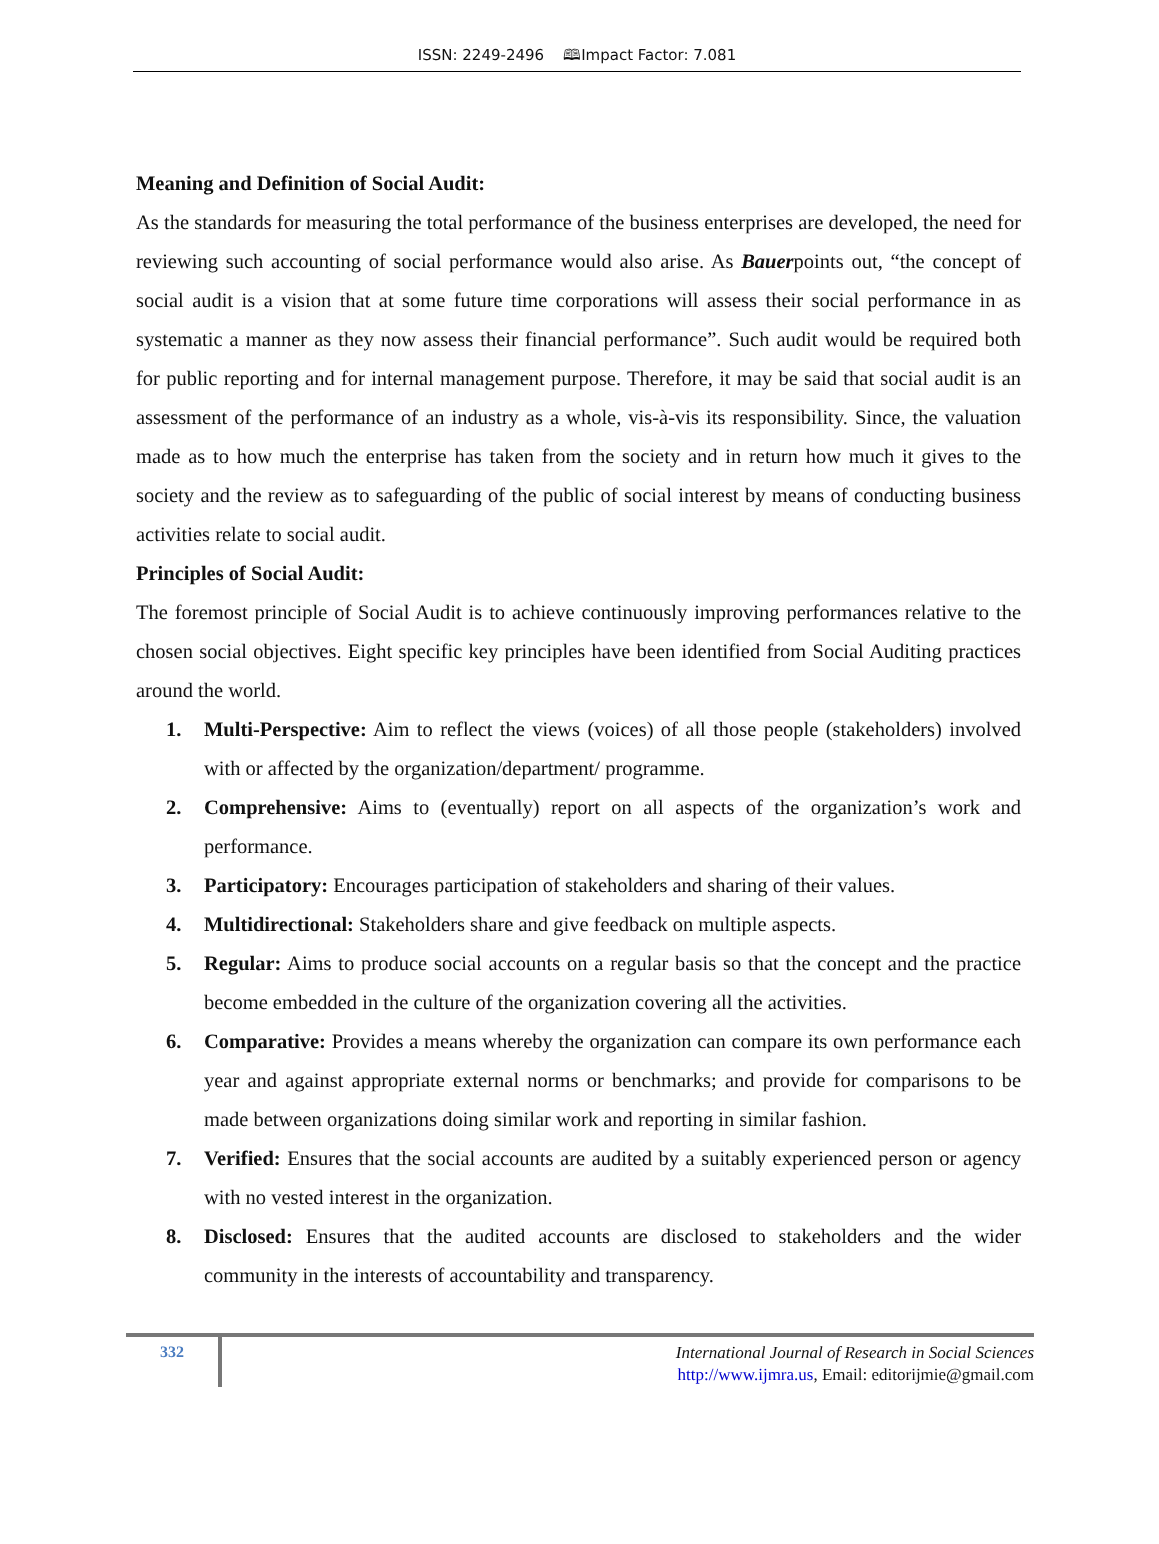ISSN: 2249-2496 🕮Impact Factor: 7.081
Meaning and Definition of Social Audit:
As the standards for measuring the total performance of the business enterprises are developed, the need for reviewing such accounting of social performance would also arise. As Bauerpoints out, “the concept of social audit is a vision that at some future time corporations will assess their social performance in as systematic a manner as they now assess their financial performance”. Such audit would be required both for public reporting and for internal management purpose. Therefore, it may be said that social audit is an assessment of the performance of an industry as a whole, vis-à-vis its responsibility. Since, the valuation made as to how much the enterprise has taken from the society and in return how much it gives to the society and the review as to safeguarding of the public of social interest by means of conducting business activities relate to social audit.
Principles of Social Audit:
The foremost principle of Social Audit is to achieve continuously improving performances relative to the chosen social objectives. Eight specific key principles have been identified from Social Auditing practices around the world.
1. Multi-Perspective: Aim to reflect the views (voices) of all those people (stakeholders) involved with or affected by the organization/department/ programme.
2. Comprehensive: Aims to (eventually) report on all aspects of the organization’s work and performance.
3. Participatory: Encourages participation of stakeholders and sharing of their values.
4. Multidirectional: Stakeholders share and give feedback on multiple aspects.
5. Regular: Aims to produce social accounts on a regular basis so that the concept and the practice become embedded in the culture of the organization covering all the activities.
6. Comparative: Provides a means whereby the organization can compare its own performance each year and against appropriate external norms or benchmarks; and provide for comparisons to be made between organizations doing similar work and reporting in similar fashion.
7. Verified: Ensures that the social accounts are audited by a suitably experienced person or agency with no vested interest in the organization.
8. Disclosed: Ensures that the audited accounts are disclosed to stakeholders and the wider community in the interests of accountability and transparency.
332
International Journal of Research in Social Sciences
http://www.ijmra.us, Email: editorijmie@gmail.com